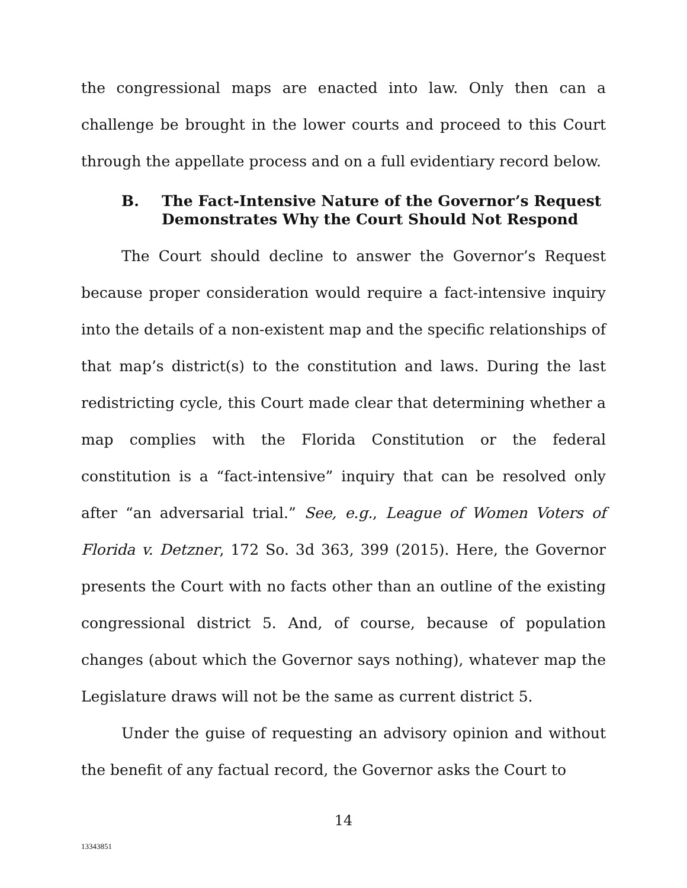the congressional maps are enacted into law. Only then can a challenge be brought in the lower courts and proceed to this Court through the appellate process and on a full evidentiary record below.
B. The Fact-Intensive Nature of the Governor’s Request Demonstrates Why the Court Should Not Respond
The Court should decline to answer the Governor’s Request because proper consideration would require a fact-intensive inquiry into the details of a non-existent map and the specific relationships of that map’s district(s) to the constitution and laws. During the last redistricting cycle, this Court made clear that determining whether a map complies with the Florida Constitution or the federal constitution is a “fact-intensive” inquiry that can be resolved only after “an adversarial trial.” See, e.g., League of Women Voters of Florida v. Detzner, 172 So. 3d 363, 399 (2015). Here, the Governor presents the Court with no facts other than an outline of the existing congressional district 5. And, of course, because of population changes (about which the Governor says nothing), whatever map the Legislature draws will not be the same as current district 5.
Under the guise of requesting an advisory opinion and without the benefit of any factual record, the Governor asks the Court to
14
13343851